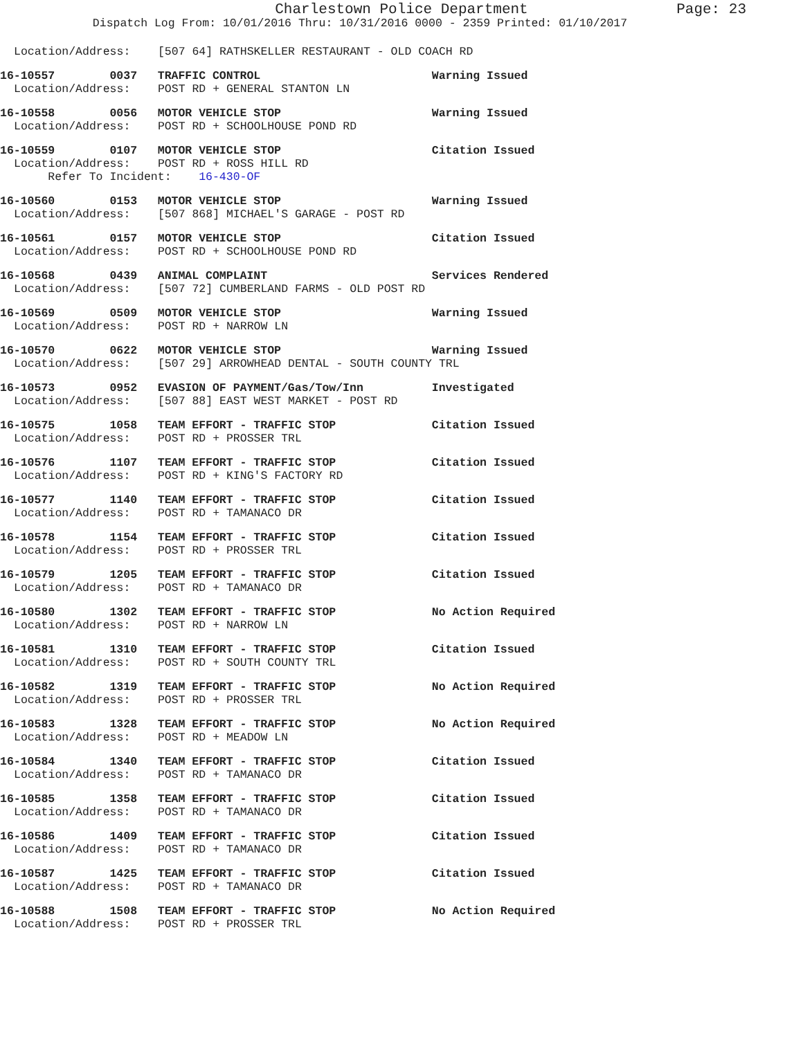Charlestown Police Department Page: 23
Dispatch Log From: 10/01/2016 Thru: 10/31/2016 0000 - 2359 Printed: 01/10/2017
Location/Address: [507 64] RATHSKELLER RESTAURANT - OLD COACH RD
16-10557 0037 TRAFFIC CONTROL Warning Issued Location/Address: POST RD + GENERAL STANTON LN
16-10558 0056 MOTOR VEHICLE STOP Warning Issued Location/Address: POST RD + SCHOOLHOUSE POND RD
16-10559 0107 MOTOR VEHICLE STOP Citation Issued Location/Address: POST RD + ROSS HILL RD Refer To Incident: 16-430-OF
16-10560 0153 MOTOR VEHICLE STOP Warning Issued Location/Address: [507 868] MICHAEL'S GARAGE - POST RD
16-10561 0157 MOTOR VEHICLE STOP Citation Issued Location/Address: POST RD + SCHOOLHOUSE POND RD
16-10568 0439 ANIMAL COMPLAINT Services Rendered Location/Address: [507 72] CUMBERLAND FARMS - OLD POST RD
16-10569 0509 MOTOR VEHICLE STOP Warning Issued Location/Address: POST RD + NARROW LN
16-10570 0622 MOTOR VEHICLE STOP Warning Issued Location/Address: [507 29] ARROWHEAD DENTAL - SOUTH COUNTY TRL
16-10573 0952 EVASION OF PAYMENT/Gas/Tow/Inn Investigated Location/Address: [507 88] EAST WEST MARKET - POST RD
16-10575 1058 TEAM EFFORT - TRAFFIC STOP Citation Issued Location/Address: POST RD + PROSSER TRL
16-10576 1107 TEAM EFFORT - TRAFFIC STOP Citation Issued Location/Address: POST RD + KING'S FACTORY RD
16-10577 1140 TEAM EFFORT - TRAFFIC STOP Citation Issued Location/Address: POST RD + TAMANACO DR
16-10578 1154 TEAM EFFORT - TRAFFIC STOP Citation Issued Location/Address: POST RD + PROSSER TRL
16-10579 1205 TEAM EFFORT - TRAFFIC STOP Citation Issued Location/Address: POST RD + TAMANACO DR
16-10580 1302 TEAM EFFORT - TRAFFIC STOP No Action Required Location/Address: POST RD + NARROW LN
16-10581 1310 TEAM EFFORT - TRAFFIC STOP Citation Issued Location/Address: POST RD + SOUTH COUNTY TRL
16-10582 1319 TEAM EFFORT - TRAFFIC STOP No Action Required Location/Address: POST RD + PROSSER TRL
16-10583 1328 TEAM EFFORT - TRAFFIC STOP No Action Required Location/Address: POST RD + MEADOW LN
16-10584 1340 TEAM EFFORT - TRAFFIC STOP Citation Issued Location/Address: POST RD + TAMANACO DR
16-10585 1358 TEAM EFFORT - TRAFFIC STOP Citation Issued Location/Address: POST RD + TAMANACO DR
16-10586 1409 TEAM EFFORT - TRAFFIC STOP Citation Issued Location/Address: POST RD + TAMANACO DR
16-10587 1425 TEAM EFFORT - TRAFFIC STOP Citation Issued Location/Address: POST RD + TAMANACO DR
16-10588 1508 TEAM EFFORT - TRAFFIC STOP No Action Required Location/Address: POST RD + PROSSER TRL